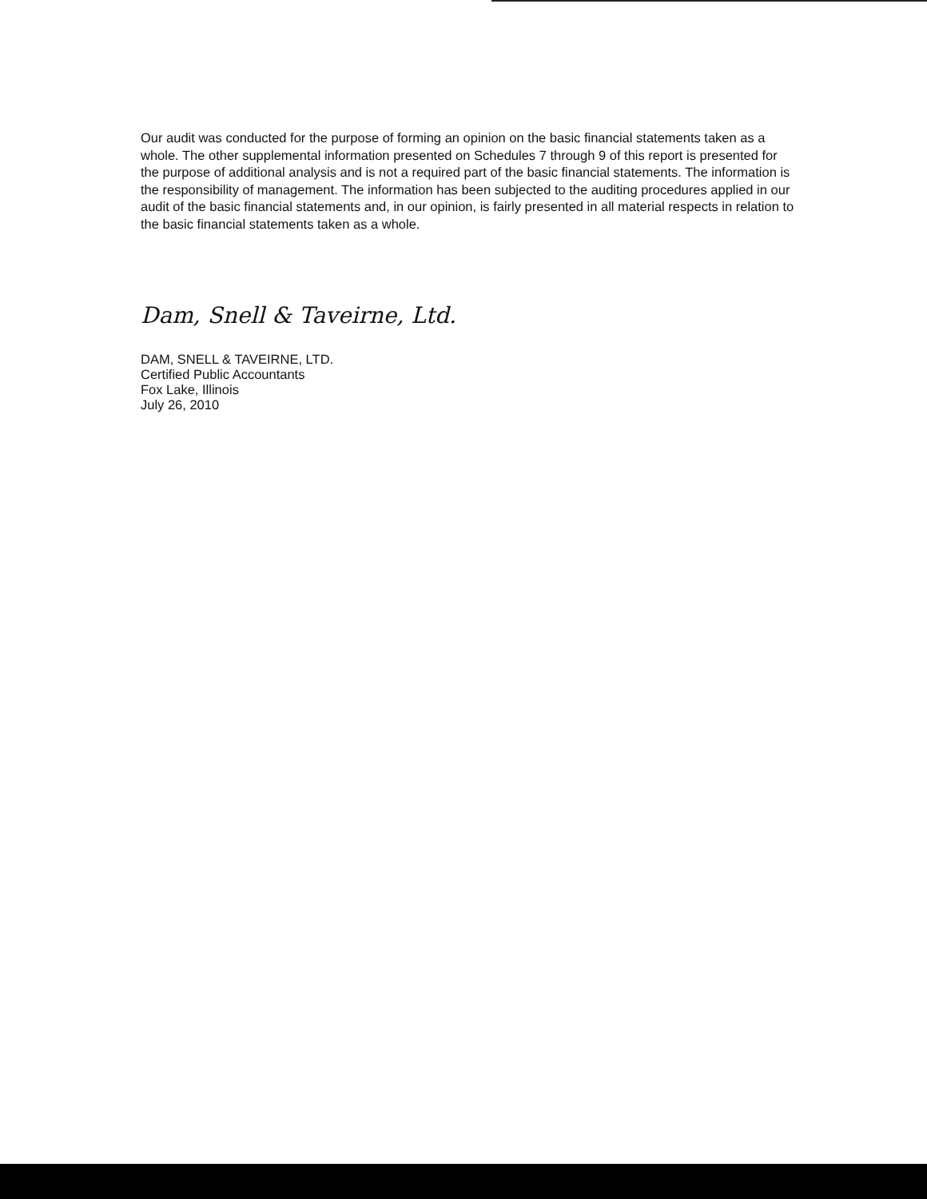Our audit was conducted for the purpose of forming an opinion on the basic financial statements taken as a whole. The other supplemental information presented on Schedules 7 through 9 of this report is presented for the purpose of additional analysis and is not a required part of the basic financial statements. The information is the responsibility of management. The information has been subjected to the auditing procedures applied in our audit of the basic financial statements and, in our opinion, is fairly presented in all material respects in relation to the basic financial statements taken as a whole.
Dam, Snell & Taveirne, Ltd.
DAM, SNELL & TAVEIRNE, LTD.
Certified Public Accountants
Fox Lake, Illinois
July 26, 2010